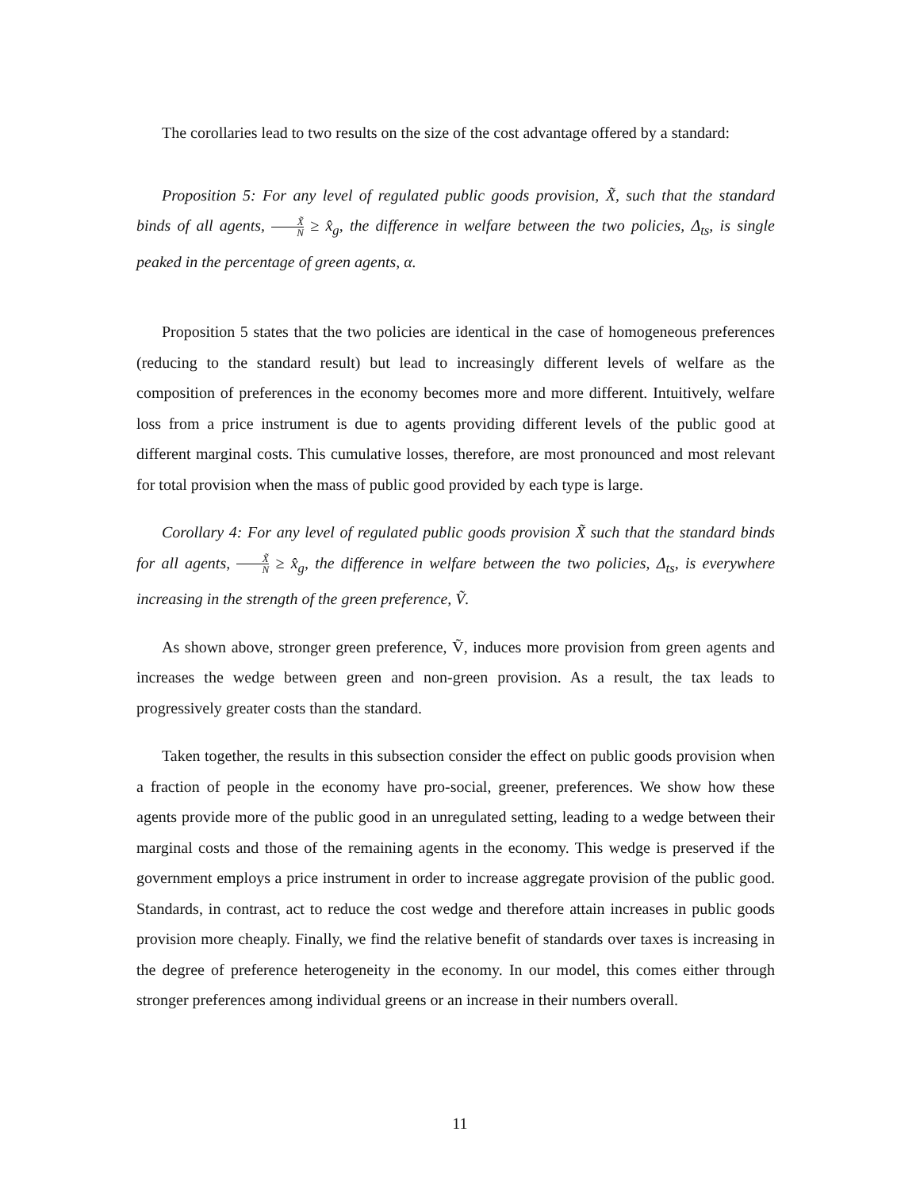The corollaries lead to two results on the size of the cost advantage offered by a standard:
Proposition 5: For any level of regulated public goods provision, X̃, such that the standard binds of all agents, X̃ N ≥ x̂<sub>g</sub>, the difference in welfare between the two policies, Δ<sub>ts</sub>, is single peaked in the percentage of green agents, α.
Proposition 5 states that the two policies are identical in the case of homogeneous preferences (reducing to the standard result) but lead to increasingly different levels of welfare as the composition of preferences in the economy becomes more and more different. Intuitively, welfare loss from a price instrument is due to agents providing different levels of the public good at different marginal costs. This cumulative losses, therefore, are most pronounced and most relevant for total provision when the mass of public good provided by each type is large.
Corollary 4: For any level of regulated public goods provision X̃ such that the standard binds for all agents, X̃ N ≥ x̂<sub>g</sub>, the difference in welfare between the two policies, Δ<sub>ts</sub>, is everywhere increasing in the strength of the green preference, Ṽ.
As shown above, stronger green preference, Ṽ, induces more provision from green agents and increases the wedge between green and non-green provision. As a result, the tax leads to progressively greater costs than the standard.
Taken together, the results in this subsection consider the effect on public goods provision when a fraction of people in the economy have pro-social, greener, preferences. We show how these agents provide more of the public good in an unregulated setting, leading to a wedge between their marginal costs and those of the remaining agents in the economy. This wedge is preserved if the government employs a price instrument in order to increase aggregate provision of the public good. Standards, in contrast, act to reduce the cost wedge and therefore attain increases in public goods provision more cheaply. Finally, we find the relative benefit of standards over taxes is increasing in the degree of preference heterogeneity in the economy. In our model, this comes either through stronger preferences among individual greens or an increase in their numbers overall.
11